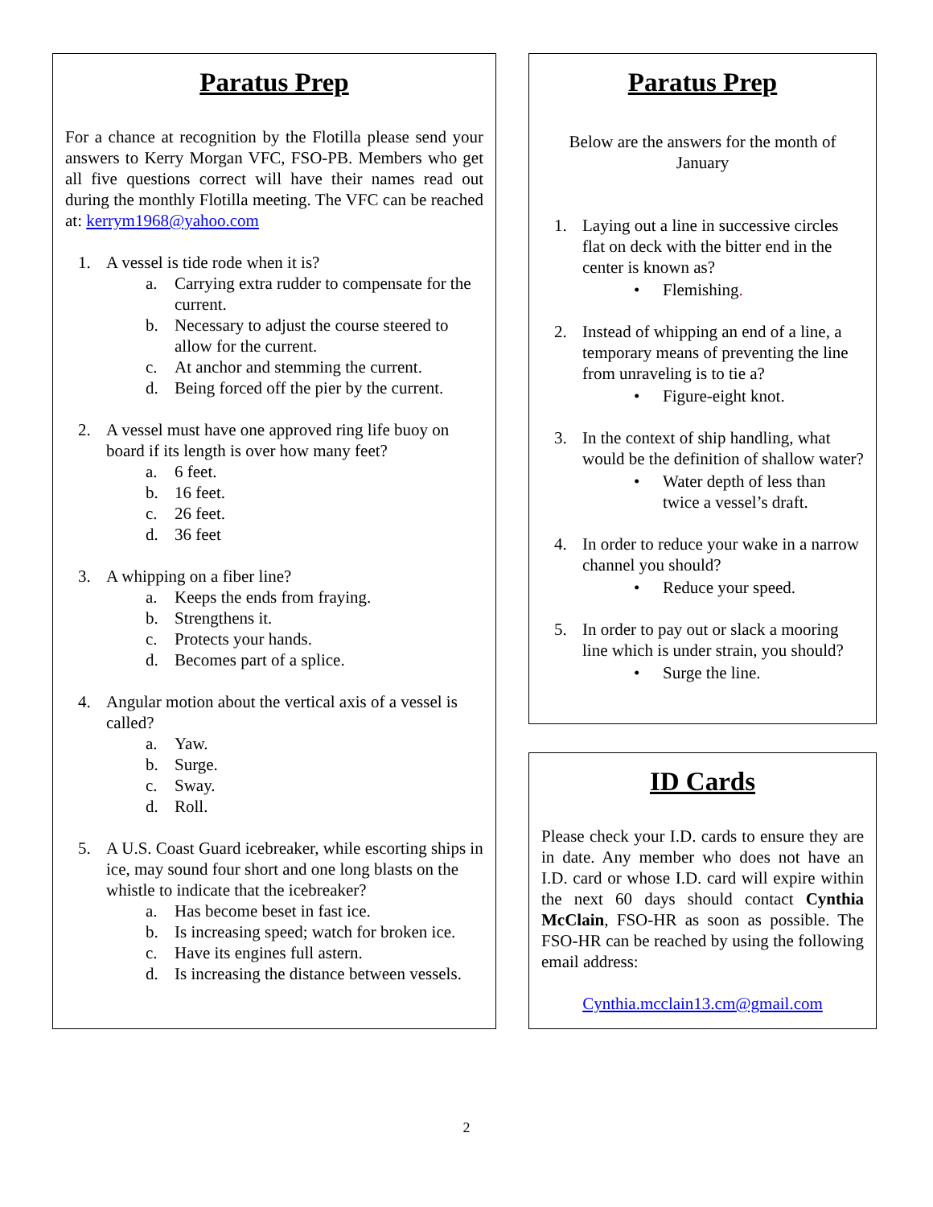Paratus Prep
For a chance at recognition by the Flotilla please send your answers to Kerry Morgan VFC, FSO-PB. Members who get all five questions correct will have their names read out during the monthly Flotilla meeting. The VFC can be reached at: kerrym1968@yahoo.com
1. A vessel is tide rode when it is?
a. Carrying extra rudder to compensate for the current.
b. Necessary to adjust the course steered to allow for the current.
c. At anchor and stemming the current.
d. Being forced off the pier by the current.
2. A vessel must have one approved ring life buoy on board if its length is over how many feet?
a. 6 feet.
b. 16 feet.
c. 26 feet.
d. 36 feet
3. A whipping on a fiber line?
a. Keeps the ends from fraying.
b. Strengthens it.
c. Protects your hands.
d. Becomes part of a splice.
4. Angular motion about the vertical axis of a vessel is called?
a. Yaw.
b. Surge.
c. Sway.
d. Roll.
5. A U.S. Coast Guard icebreaker, while escorting ships in ice, may sound four short and one long blasts on the whistle to indicate that the icebreaker?
a. Has become beset in fast ice.
b. Is increasing speed; watch for broken ice.
c. Have its engines full astern.
d. Is increasing the distance between vessels.
Paratus Prep
Below are the answers for the month of January
1. Laying out a line in successive circles flat on deck with the bitter end in the center is known as?
• Flemishing.
2. Instead of whipping an end of a line, a temporary means of preventing the line from unraveling is to tie a?
• Figure-eight knot.
3. In the context of ship handling, what would be the definition of shallow water?
• Water depth of less than twice a vessel’s draft.
4. In order to reduce your wake in a narrow channel you should?
• Reduce your speed.
5. In order to pay out or slack a mooring line which is under strain, you should?
• Surge the line.
ID Cards
Please check your I.D. cards to ensure they are in date. Any member who does not have an I.D. card or whose I.D. card will expire within the next 60 days should contact Cynthia McClain, FSO-HR as soon as possible. The FSO-HR can be reached by using the following email address:
Cynthia.mcclain13.cm@gmail.com
2